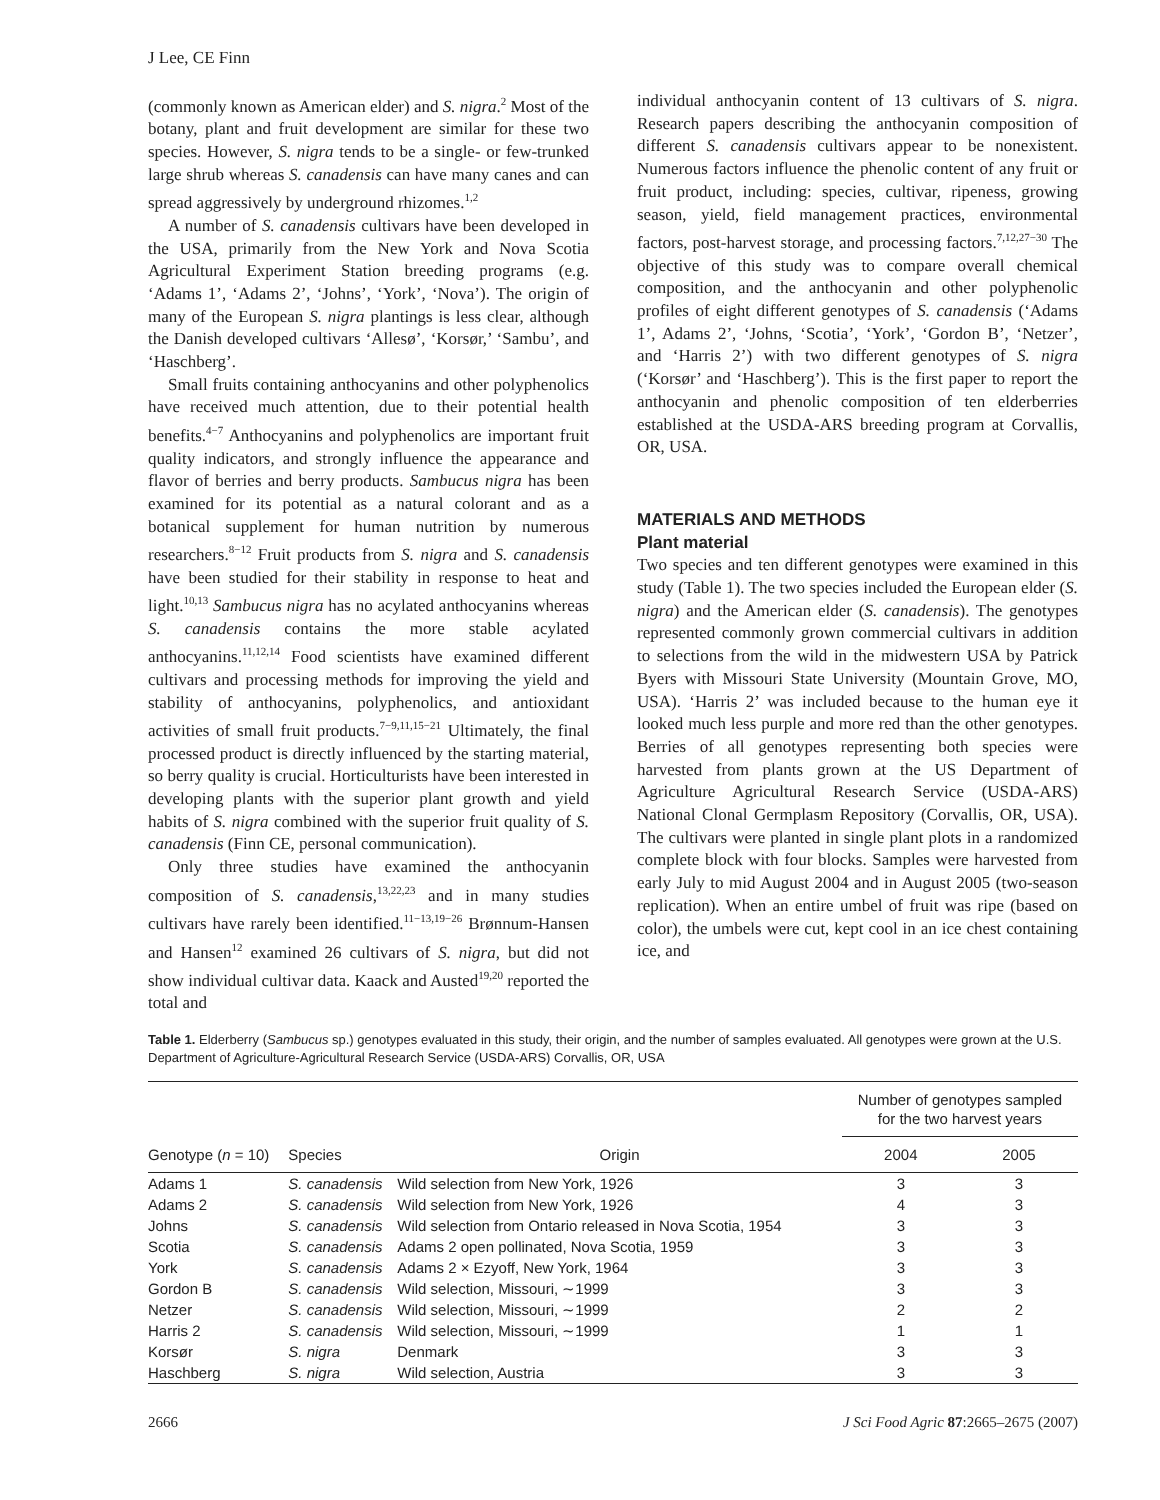J Lee, CE Finn
(commonly known as American elder) and S. nigra.<sup>2</sup> Most of the botany, plant and fruit development are similar for these two species. However, S. nigra tends to be a single- or few-trunked large shrub whereas S. canadensis can have many canes and can spread aggressively by underground rhizomes.<sup>1,2</sup>
A number of S. canadensis cultivars have been developed in the USA, primarily from the New York and Nova Scotia Agricultural Experiment Station breeding programs (e.g. ‘Adams 1’, ‘Adams 2’, ‘Johns’, ‘York’, ‘Nova’). The origin of many of the European S. nigra plantings is less clear, although the Danish developed cultivars ‘Allesø’, ‘Korsør,’ ‘Sambu’, and ‘Haschberg’.
Small fruits containing anthocyanins and other polyphenolics have received much attention, due to their potential health benefits.<sup>4−7</sup> Anthocyanins and polyphenolics are important fruit quality indicators, and strongly influence the appearance and flavor of berries and berry products. Sambucus nigra has been examined for its potential as a natural colorant and as a botanical supplement for human nutrition by numerous researchers.<sup>8−12</sup> Fruit products from S. nigra and S. canadensis have been studied for their stability in response to heat and light.<sup>10,13</sup> Sambucus nigra has no acylated anthocyanins whereas S. canadensis contains the more stable acylated anthocyanins.<sup>11,12,14</sup> Food scientists have examined different cultivars and processing methods for improving the yield and stability of anthocyanins, polyphenolics, and antioxidant activities of small fruit products.<sup>7−9,11,15−21</sup> Ultimately, the final processed product is directly influenced by the starting material, so berry quality is crucial. Horticulturists have been interested in developing plants with the superior plant growth and yield habits of S. nigra combined with the superior fruit quality of S. canadensis (Finn CE, personal communication).
Only three studies have examined the anthocyanin composition of S. canadensis,<sup>13,22,23</sup> and in many studies cultivars have rarely been identified.<sup>11−13,19−26</sup> Brønnum-Hansen and Hansen<sup>12</sup> examined 26 cultivars of S. nigra, but did not show individual cultivar data. Kaack and Austed<sup>19,20</sup> reported the total and
individual anthocyanin content of 13 cultivars of S. nigra. Research papers describing the anthocyanin composition of different S. canadensis cultivars appear to be nonexistent. Numerous factors influence the phenolic content of any fruit or fruit product, including: species, cultivar, ripeness, growing season, yield, field management practices, environmental factors, post-harvest storage, and processing factors.<sup>7,12,27−30</sup> The objective of this study was to compare overall chemical composition, and the anthocyanin and other polyphenolic profiles of eight different genotypes of S. canadensis (‘Adams 1’, Adams 2’, ‘Johns, ‘Scotia’, ‘York’, ‘Gordon B’, ‘Netzer’, and ‘Harris 2’) with two different genotypes of S. nigra (‘Korsør’ and ‘Haschberg’). This is the first paper to report the anthocyanin and phenolic composition of ten elderberries established at the USDA-ARS breeding program at Corvallis, OR, USA.
MATERIALS AND METHODS
Plant material
Two species and ten different genotypes were examined in this study (Table 1). The two species included the European elder (S. nigra) and the American elder (S. canadensis). The genotypes represented commonly grown commercial cultivars in addition to selections from the wild in the midwestern USA by Patrick Byers with Missouri State University (Mountain Grove, MO, USA). ‘Harris 2’ was included because to the human eye it looked much less purple and more red than the other genotypes. Berries of all genotypes representing both species were harvested from plants grown at the US Department of Agriculture Agricultural Research Service (USDA-ARS) National Clonal Germplasm Repository (Corvallis, OR, USA). The cultivars were planted in single plant plots in a randomized complete block with four blocks. Samples were harvested from early July to mid August 2004 and in August 2005 (two-season replication). When an entire umbel of fruit was ripe (based on color), the umbels were cut, kept cool in an ice chest containing ice, and
Table 1. Elderberry (Sambucus sp.) genotypes evaluated in this study, their origin, and the number of samples evaluated. All genotypes were grown at the U.S. Department of Agriculture-Agricultural Research Service (USDA-ARS) Corvallis, OR, USA
| Genotype ( n = 10) | Species | Origin | Number of genotypes sampled for the two harvest years | |
| --- | --- | --- | --- | --- |
| | | | 2004 | 2005 |
| Adams 1 | S. canadensis | Wild selection from New York, 1926 | 3 | 3 |
| Adams 2 | S. canadensis | Wild selection from New York, 1926 | 4 | 3 |
| Johns | S. canadensis | Wild selection from Ontario released in Nova Scotia, 1954 | 3 | 3 |
| Scotia | S. canadensis | Adams 2 open pollinated, Nova Scotia, 1959 | 3 | 3 |
| York | S. canadensis | Adams 2 × Ezyoff, New York, 1964 | 3 | 3 |
| Gordon B | S. canadensis | Wild selection, Missouri, ∼1999 | 3 | 3 |
| Netzer | S. canadensis | Wild selection, Missouri, ∼1999 | 2 | 2 |
| Harris 2 | S. canadensis | Wild selection, Missouri, ∼1999 | 1 | 1 |
| Korsør | S. nigra | Denmark | 3 | 3 |
| Haschberg | S. nigra | Wild selection, Austria | 3 | 3 |
2666 J Sci Food Agric 87:2665–2675 (2007)